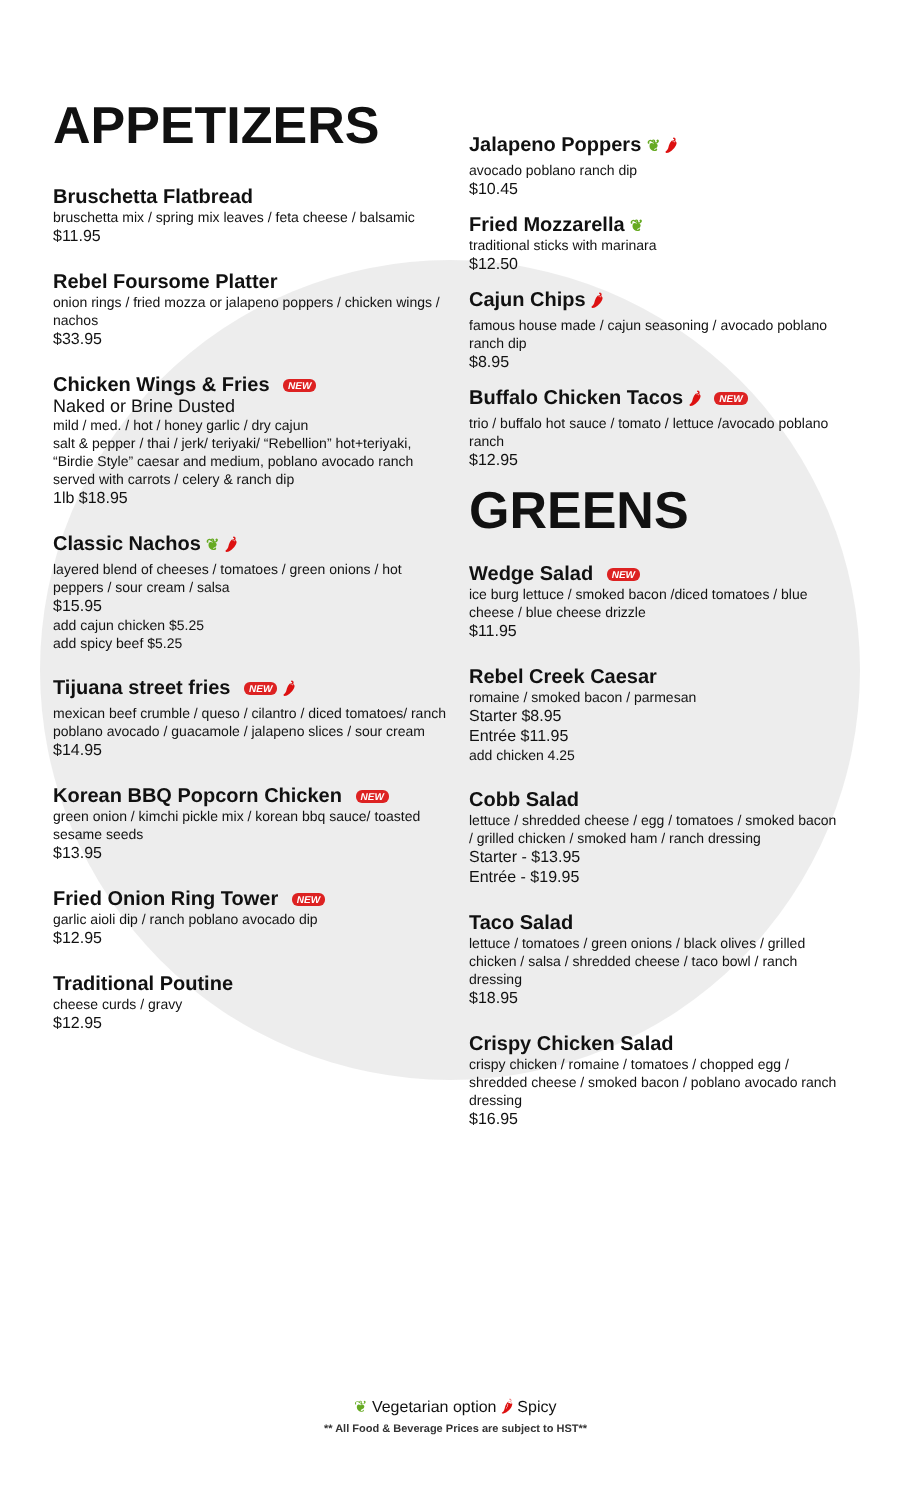APPETIZERS
Bruschetta Flatbread
bruschetta mix / spring mix leaves / feta cheese / balsamic
$11.95
Rebel Foursome Platter
onion rings / fried mozza or jalapeno poppers / chicken wings / nachos
$33.95
Chicken Wings & Fries NEW
Naked or Brine Dusted
mild / med. / hot / honey garlic / dry cajun
salt & pepper / thai / jerk/ teriyaki/ “Rebellion” hot+teriyaki, “Birdie Style” caesar and medium, poblano avocado ranch served with carrots / celery & ranch dip
1lb $18.95
Classic Nachos ❦ 🌶
layered blend of cheeses / tomatoes / green onions / hot peppers / sour cream / salsa
$15.95
add cajun chicken $5.25
add spicy beef $5.25
Tijuana street fries NEW 🌶
mexican beef crumble / queso / cilantro / diced tomatoes/ ranch poblano avocado / guacamole / jalapeno slices / sour cream
$14.95
Korean BBQ Popcorn Chicken NEW
green onion / kimchi pickle mix / korean bbq sauce/ toasted sesame seeds
$13.95
Fried Onion Ring Tower NEW
garlic aioli dip / ranch poblano avocado dip
$12.95
Traditional Poutine
cheese curds / gravy
$12.95
Jalapeno Poppers ❦ 🌶
avocado poblano ranch dip
$10.45
Fried Mozzarella ❦
traditional sticks with marinara
$12.50
Cajun Chips 🌶
famous house made / cajun seasoning / avocado poblano ranch dip
$8.95
Buffalo Chicken Tacos 🌶 NEW
trio / buffalo hot sauce / tomato / lettuce /avocado poblano ranch
$12.95
GREENS
Wedge Salad NEW
ice burg lettuce / smoked bacon /diced tomatoes / blue cheese / blue cheese drizzle
$11.95
Rebel Creek Caesar
romaine / smoked bacon / parmesan
Starter $8.95
Entrée $11.95
add chicken 4.25
Cobb Salad
lettuce / shredded cheese / egg / tomatoes / smoked bacon / grilled chicken / smoked ham / ranch dressing
Starter - $13.95
Entrée - $19.95
Taco Salad
lettuce / tomatoes / green onions / black olives / grilled chicken / salsa / shredded cheese / taco bowl / ranch dressing
$18.95
Crispy Chicken Salad
crispy chicken / romaine / tomatoes / chopped egg / shredded cheese / smoked bacon / poblano avocado ranch dressing
$16.95
❦ Vegetarian option 🌶 Spicy
** All Food & Beverage Prices are subject to HST**